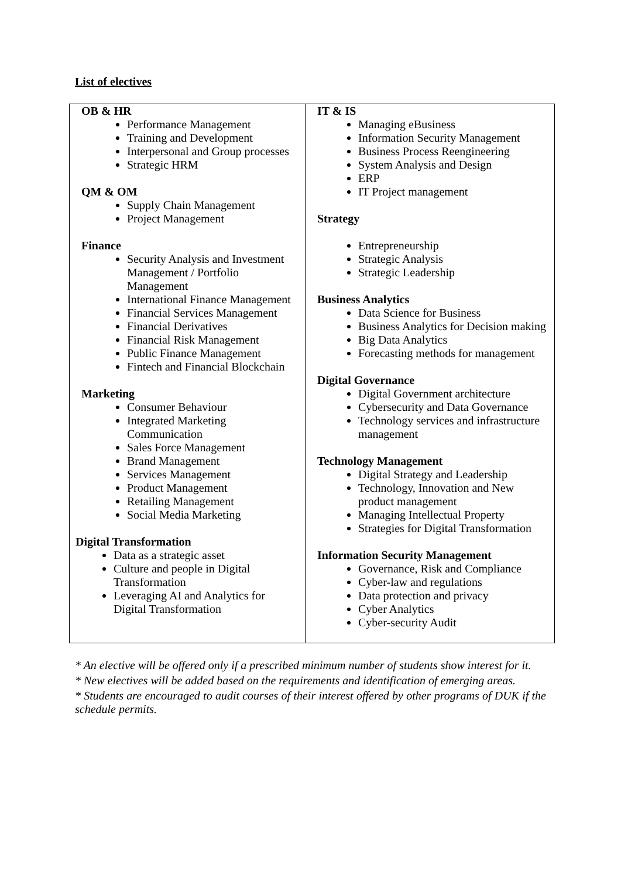List of electives
| OB & HR Performance Management Training and Development Interpersonal and Group processes Strategic HRM QM & OM Supply Chain Management Project Management Finance Security Analysis and Investment Management / Portfolio Management International Finance Management Financial Services Management Financial Derivatives Financial Risk Management Public Finance Management Fintech and Financial Blockchain Marketing Consumer Behaviour Integrated Marketing Communication Sales Force Management Brand Management Services Management Product Management Retailing Management Social Media Marketing Digital Transformation Data as a strategic asset Culture and people in Digital Transformation Leveraging AI and Analytics for Digital Transformation | IT & IS Managing eBusiness Information Security Management Business Process Reengineering System Analysis and Design ERP IT Project management Strategy Entrepreneurship Strategic Analysis Strategic Leadership Business Analytics Data Science for Business Business Analytics for Decision making Big Data Analytics Forecasting methods for management Digital Governance Digital Government architecture Cybersecurity and Data Governance Technology services and infrastructure management Technology Management Digital Strategy and Leadership Technology, Innovation and New product management Managing Intellectual Property Strategies for Digital Transformation Information Security Management Governance, Risk and Compliance Cyber-law and regulations Data protection and privacy Cyber Analytics Cyber-security Audit |
* An elective will be offered only if a prescribed minimum number of students show interest for it.
* New electives will be added based on the requirements and identification of emerging areas.
* Students are encouraged to audit courses of their interest offered by other programs of DUK if the schedule permits.